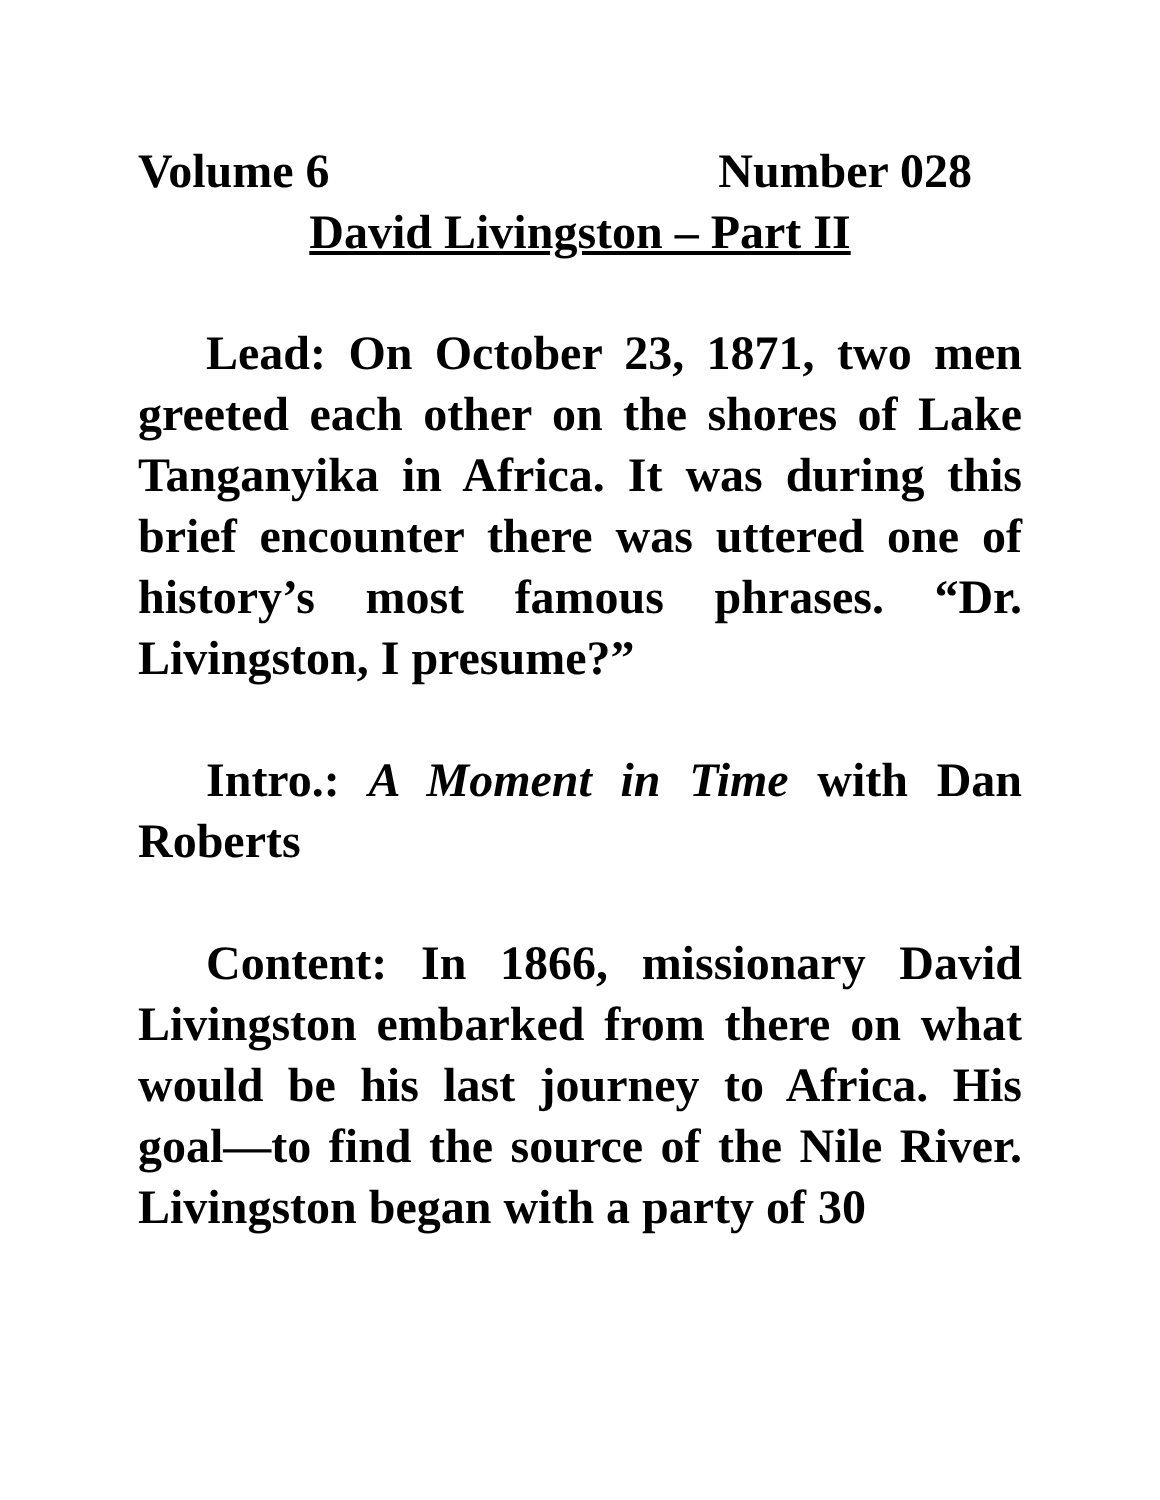Volume 6 Number 028
David Livingston – Part II
Lead: On October 23, 1871, two men greeted each other on the shores of Lake Tanganyika in Africa. It was during this brief encounter there was uttered one of history’s most famous phrases. “Dr. Livingston, I presume?”
Intro.: A Moment in Time with Dan Roberts
Content: In 1866, missionary David Livingston embarked from there on what would be his last journey to Africa. His goal—to find the source of the Nile River. Livingston began with a party of 30